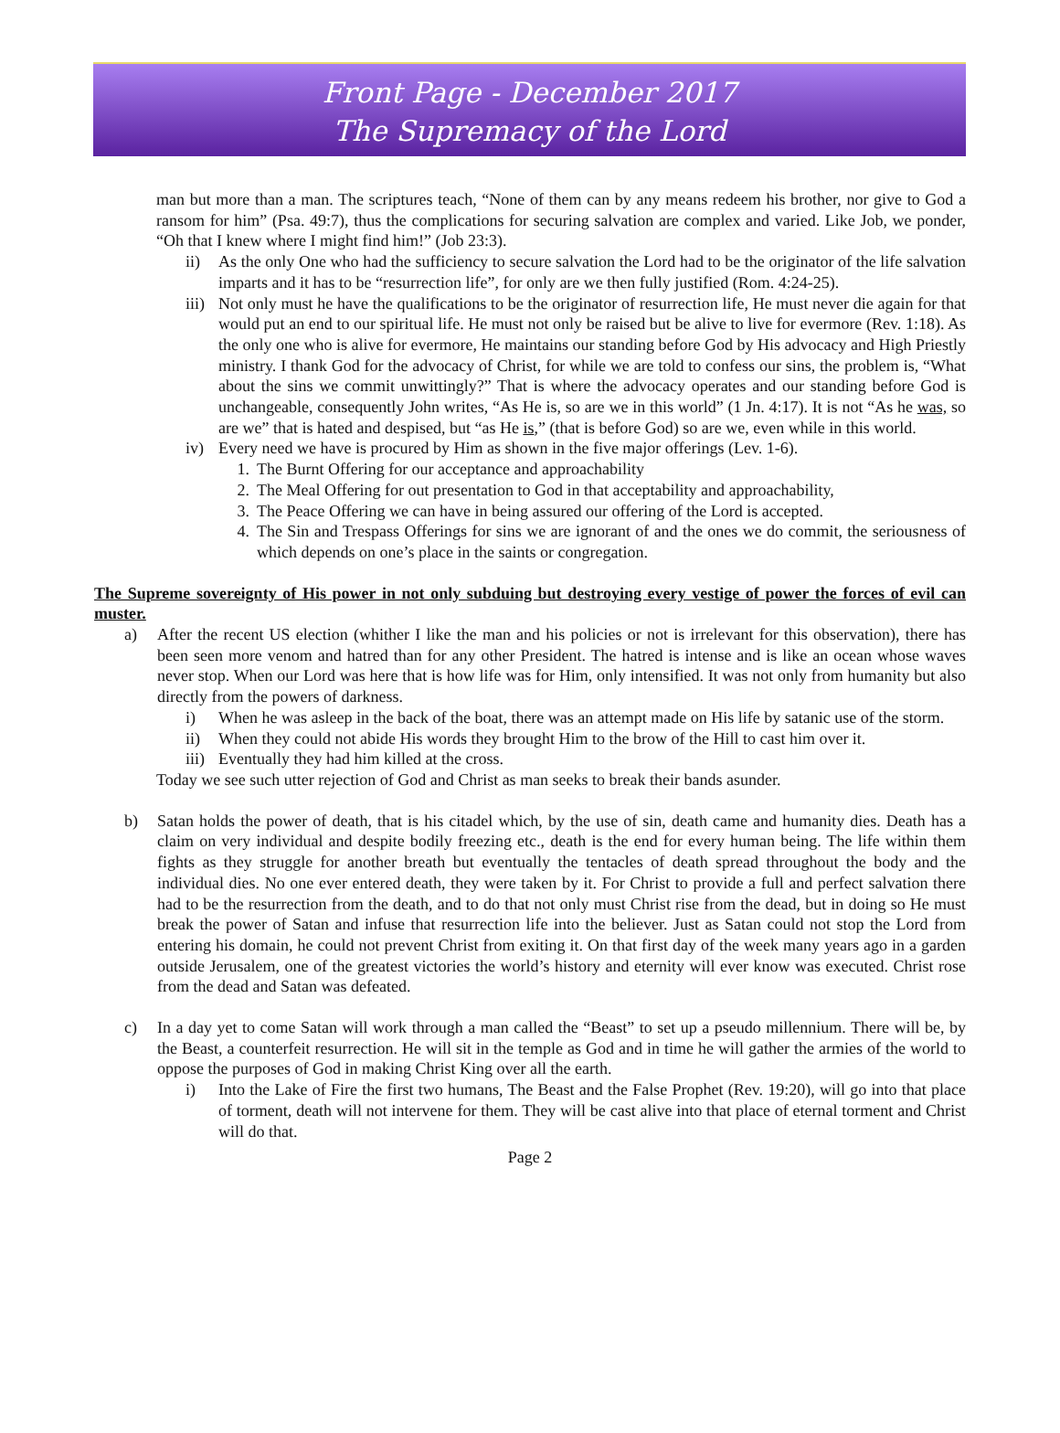Front Page - December 2017
The Supremacy of the Lord
man but more than a man. The scriptures teach, “None of them can by any means redeem his brother, nor give to God a ransom for him” (Psa. 49:7), thus the complications for securing salvation are complex and varied. Like Job, we ponder, “Oh that I knew where I might find him!” (Job 23:3).
ii) As the only One who had the sufficiency to secure salvation the Lord had to be the originator of the life salvation imparts and it has to be “resurrection life”, for only are we then fully justified (Rom. 4:24-25).
iii) Not only must he have the qualifications to be the originator of resurrection life, He must never die again for that would put an end to our spiritual life. He must not only be raised but be alive to live for evermore (Rev. 1:18). As the only one who is alive for evermore, He maintains our standing before God by His advocacy and High Priestly ministry. I thank God for the advocacy of Christ, for while we are told to confess our sins, the problem is, “What about the sins we commit unwittingly?” That is where the advocacy operates and our standing before God is unchangeable, consequently John writes, “As He is, so are we in this world” (1 Jn. 4:17). It is not “As he was, so are we” that is hated and despised, but “as He is,” (that is before God) so are we, even while in this world.
iv) Every need we have is procured by Him as shown in the five major offerings (Lev. 1-6).
1. The Burnt Offering for our acceptance and approachability
2. The Meal Offering for out presentation to God in that acceptability and approachability,
3. The Peace Offering we can have in being assured our offering of the Lord is accepted.
4. The Sin and Trespass Offerings for sins we are ignorant of and the ones we do commit, the seriousness of which depends on one’s place in the saints or congregation.
The Supreme sovereignty of His power in not only subduing but destroying every vestige of power the forces of evil can muster.
a) After the recent US election (whither I like the man and his policies or not is irrelevant for this observation), there has been seen more venom and hatred than for any other President. The hatred is intense and is like an ocean whose waves never stop. When our Lord was here that is how life was for Him, only intensified. It was not only from humanity but also directly from the powers of darkness.
i) When he was asleep in the back of the boat, there was an attempt made on His life by satanic use of the storm.
ii) When they could not abide His words they brought Him to the brow of the Hill to cast him over it.
iii) Eventually they had him killed at the cross.
Today we see such utter rejection of God and Christ as man seeks to break their bands asunder.
b) Satan holds the power of death, that is his citadel which, by the use of sin, death came and humanity dies. Death has a claim on very individual and despite bodily freezing etc., death is the end for every human being. The life within them fights as they struggle for another breath but eventually the tentacles of death spread throughout the body and the individual dies. No one ever entered death, they were taken by it. For Christ to provide a full and perfect salvation there had to be the resurrection from the death, and to do that not only must Christ rise from the dead, but in doing so He must break the power of Satan and infuse that resurrection life into the believer. Just as Satan could not stop the Lord from entering his domain, he could not prevent Christ from exiting it. On that first day of the week many years ago in a garden outside Jerusalem, one of the greatest victories the world’s history and eternity will ever know was executed. Christ rose from the dead and Satan was defeated.
c) In a day yet to come Satan will work through a man called the “Beast” to set up a pseudo millennium. There will be, by the Beast, a counterfeit resurrection. He will sit in the temple as God and in time he will gather the armies of the world to oppose the purposes of God in making Christ King over all the earth.
i) Into the Lake of Fire the first two humans, The Beast and the False Prophet (Rev. 19:20), will go into that place of torment, death will not intervene for them. They will be cast alive into that place of eternal torment and Christ will do that.
Page 2